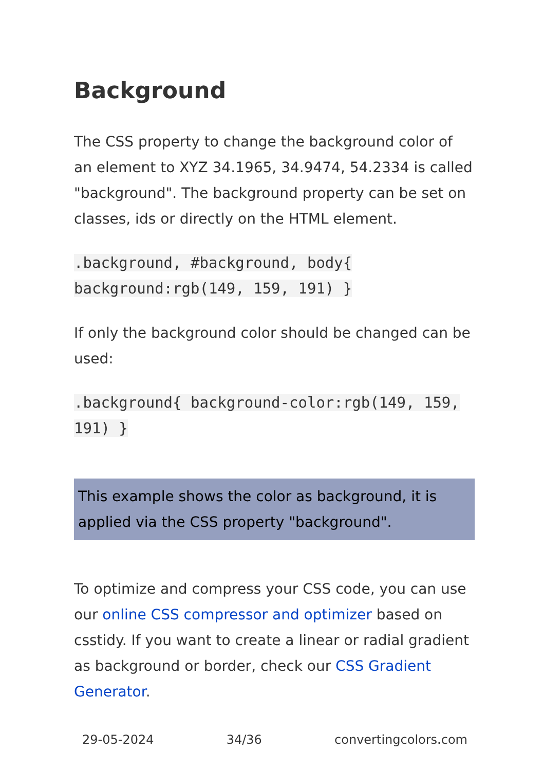Background
The CSS property to change the background color of an element to XYZ 34.1965, 34.9474, 54.2334 is called "background". The background property can be set on classes, ids or directly on the HTML element.
.background, #background, body{ background:rgb(149, 159, 191) }
If only the background color should be changed can be used:
.background{ background-color:rgb(149, 159, 191) }
This example shows the color as background, it is applied via the CSS property "background".
To optimize and compress your CSS code, you can use our online CSS compressor and optimizer based on csstidy. If you want to create a linear or radial gradient as background or border, check our CSS Gradient Generator.
29-05-2024 34/36 convertingcolors.com